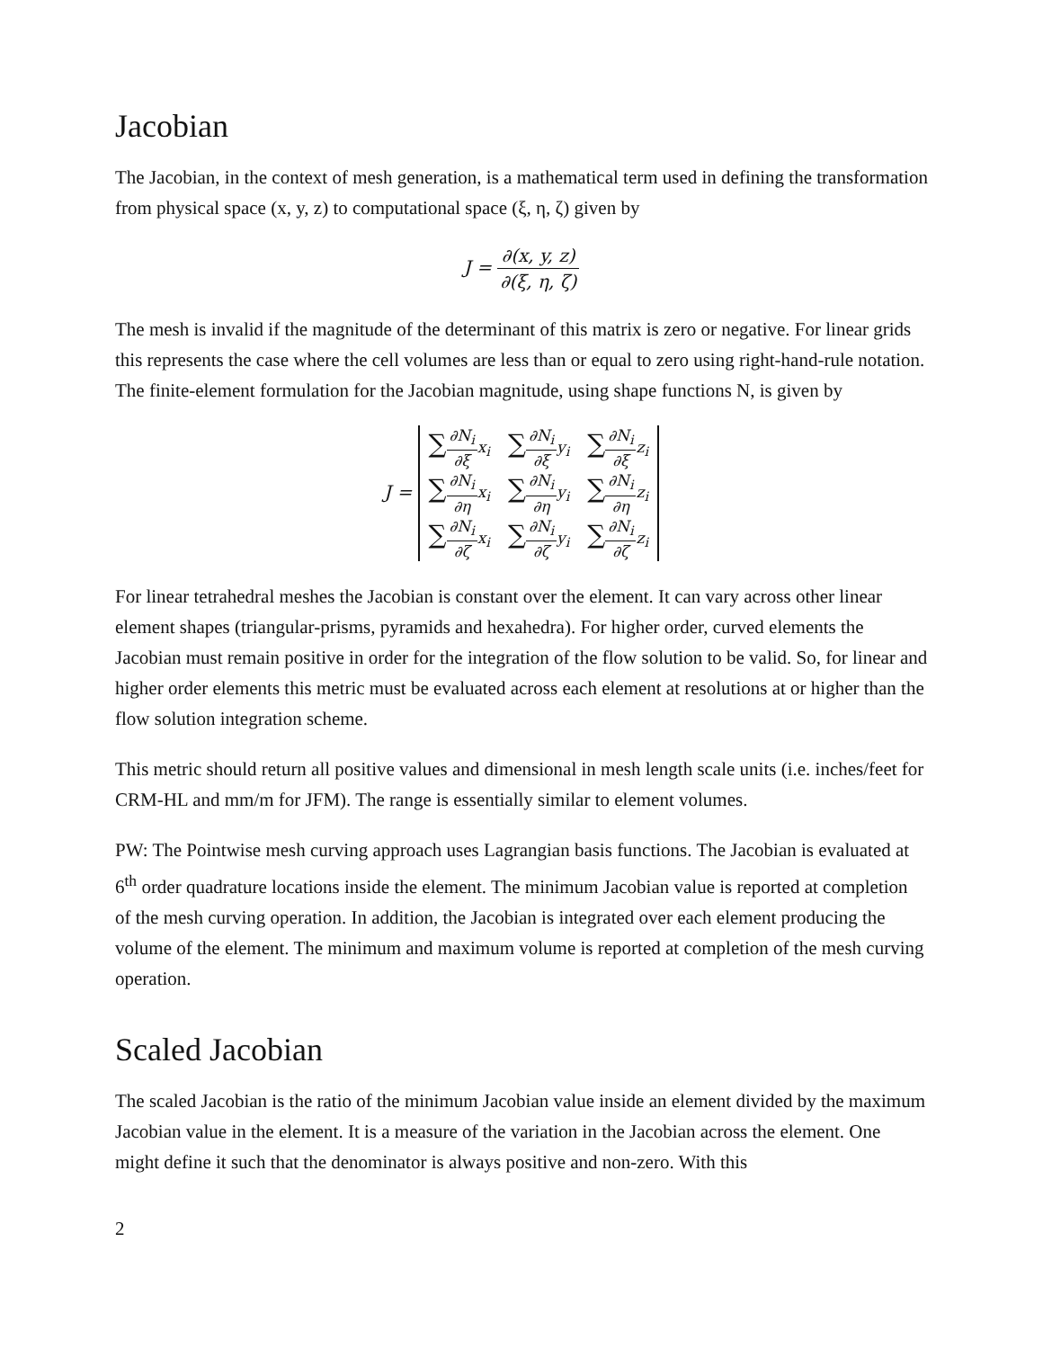Jacobian
The Jacobian, in the context of mesh generation, is a mathematical term used in defining the transformation from physical space (x, y, z) to computational space (ξ, η, ζ) given by
J = ∂(x, y, z) ∂(ξ, η, ζ)
The mesh is invalid if the magnitude of the determinant of this matrix is zero or negative. For linear grids this represents the case where the cell volumes are less than or equal to zero using right-hand-rule notation. The finite-element formulation for the Jacobian magnitude, using shape functions N, is given by
J =
| ∑ ∂N<sub>i</sub> ∂ξ x<sub>i</sub> | ∑ ∂N<sub>i</sub> ∂ξ y<sub>i</sub> | ∑ ∂N<sub>i</sub> ∂ξ z<sub>i</sub> |
| ∑ ∂N<sub>i</sub> ∂η x<sub>i</sub> | ∑ ∂N<sub>i</sub> ∂η y<sub>i</sub> | ∑ ∂N<sub>i</sub> ∂η z<sub>i</sub> |
| ∑ ∂N<sub>i</sub> ∂ζ x<sub>i</sub> | ∑ ∂N<sub>i</sub> ∂ζ y<sub>i</sub> | ∑ ∂N<sub>i</sub> ∂ζ z<sub>i</sub> |
For linear tetrahedral meshes the Jacobian is constant over the element. It can vary across other linear element shapes (triangular-prisms, pyramids and hexahedra). For higher order, curved elements the Jacobian must remain positive in order for the integration of the flow solution to be valid. So, for linear and higher order elements this metric must be evaluated across each element at resolutions at or higher than the flow solution integration scheme.
This metric should return all positive values and dimensional in mesh length scale units (i.e. inches/feet for CRM-HL and mm/m for JFM). The range is essentially similar to element volumes.
PW: The Pointwise mesh curving approach uses Lagrangian basis functions. The Jacobian is evaluated at 6<sup>th</sup> order quadrature locations inside the element. The minimum Jacobian value is reported at completion of the mesh curving operation. In addition, the Jacobian is integrated over each element producing the volume of the element. The minimum and maximum volume is reported at completion of the mesh curving operation.
Scaled Jacobian
The scaled Jacobian is the ratio of the minimum Jacobian value inside an element divided by the maximum Jacobian value in the element. It is a measure of the variation in the Jacobian across the element. One might define it such that the denominator is always positive and non-zero. With this
2